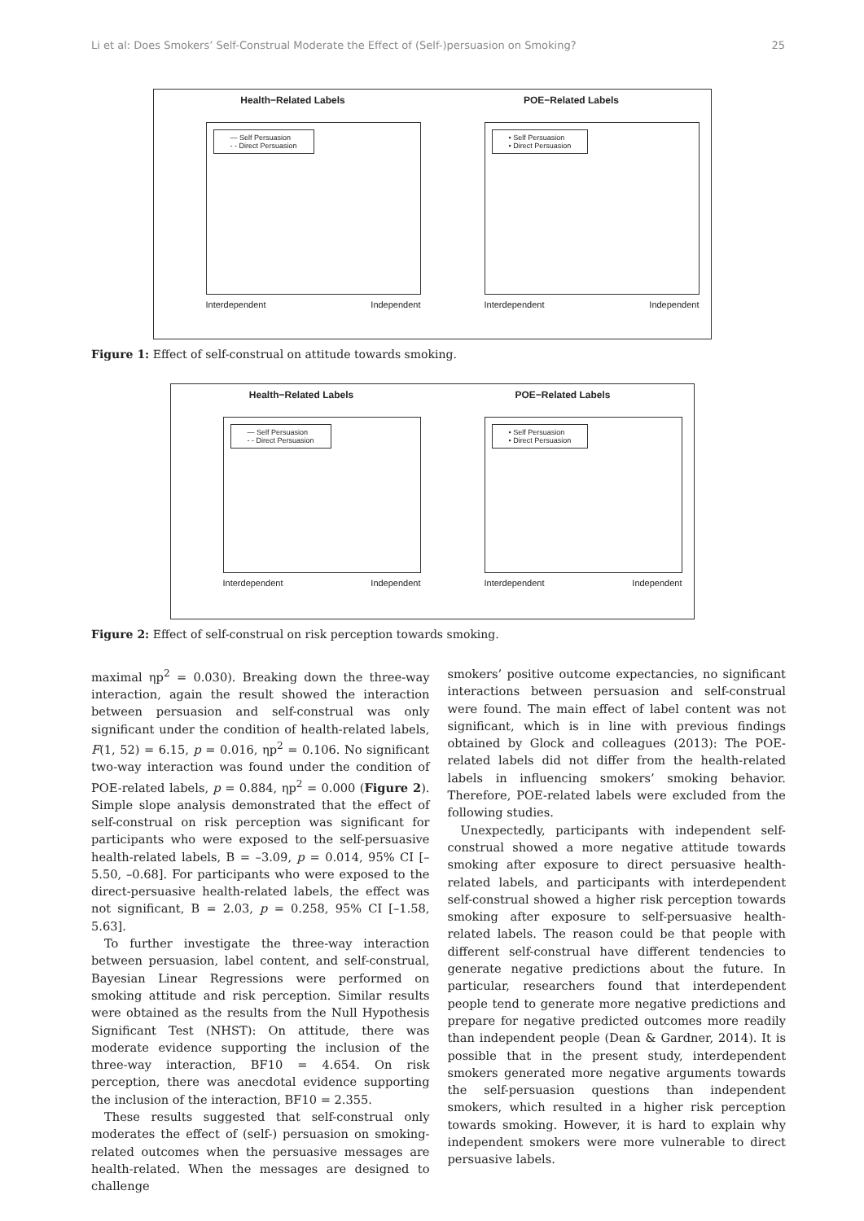Li et al: Does Smokers’ Self-Construal Moderate the Effect of (Self-)persuasion on Smoking? 25
Health−Related Labels
— Self Persuasion
- - Direct Persuasion
Interdependent Independent
POE−Related Labels
• Self Persuasion
• Direct Persuasion
Interdependent Independent
Figure 1: Effect of self-construal on attitude towards smoking.
Health−Related Labels
— Self Persuasion
- - Direct Persuasion
Interdependent Independent
POE−Related Labels
• Self Persuasion
• Direct Persuasion
Interdependent Independent
Figure 2: Effect of self-construal on risk perception towards smoking.
maximal ηp<sup>2</sup> = 0.030). Breaking down the three-way interaction, again the result showed the interaction between persuasion and self-construal was only significant under the condition of health-related labels, F(1, 52) = 6.15, p = 0.016, ηp<sup>2</sup> = 0.106. No significant two-way interaction was found under the condition of POE-related labels, p = 0.884, ηp<sup>2</sup> = 0.000 (Figure 2). Simple slope analysis demonstrated that the effect of self-construal on risk perception was significant for participants who were exposed to the self-persuasive health-related labels, B = –3.09, p = 0.014, 95% CI [–5.50, –0.68]. For participants who were exposed to the direct-persuasive health-related labels, the effect was not significant, B = 2.03, p = 0.258, 95% CI [–1.58, 5.63].
To further investigate the three-way interaction between persuasion, label content, and self-construal, Bayesian Linear Regressions were performed on smoking attitude and risk perception. Similar results were obtained as the results from the Null Hypothesis Significant Test (NHST): On attitude, there was moderate evidence supporting the inclusion of the three-way interaction, BF10 = 4.654. On risk perception, there was anecdotal evidence supporting the inclusion of the interaction, BF10 = 2.355.
These results suggested that self-construal only moderates the effect of (self-) persuasion on smoking-related outcomes when the persuasive messages are health-related. When the messages are designed to challenge
smokers’ positive outcome expectancies, no significant interactions between persuasion and self-construal were found. The main effect of label content was not significant, which is in line with previous findings obtained by Glock and colleagues (2013): The POE-related labels did not differ from the health-related labels in influencing smokers’ smoking behavior. Therefore, POE-related labels were excluded from the following studies.
Unexpectedly, participants with independent self-construal showed a more negative attitude towards smoking after exposure to direct persuasive health-related labels, and participants with interdependent self-construal showed a higher risk perception towards smoking after exposure to self-persuasive health-related labels. The reason could be that people with different self-construal have different tendencies to generate negative predictions about the future. In particular, researchers found that interdependent people tend to generate more negative predictions and prepare for negative predicted outcomes more readily than independent people (Dean & Gardner, 2014). It is possible that in the present study, interdependent smokers generated more negative arguments towards the self-persuasion questions than independent smokers, which resulted in a higher risk perception towards smoking. However, it is hard to explain why independent smokers were more vulnerable to direct persuasive labels.